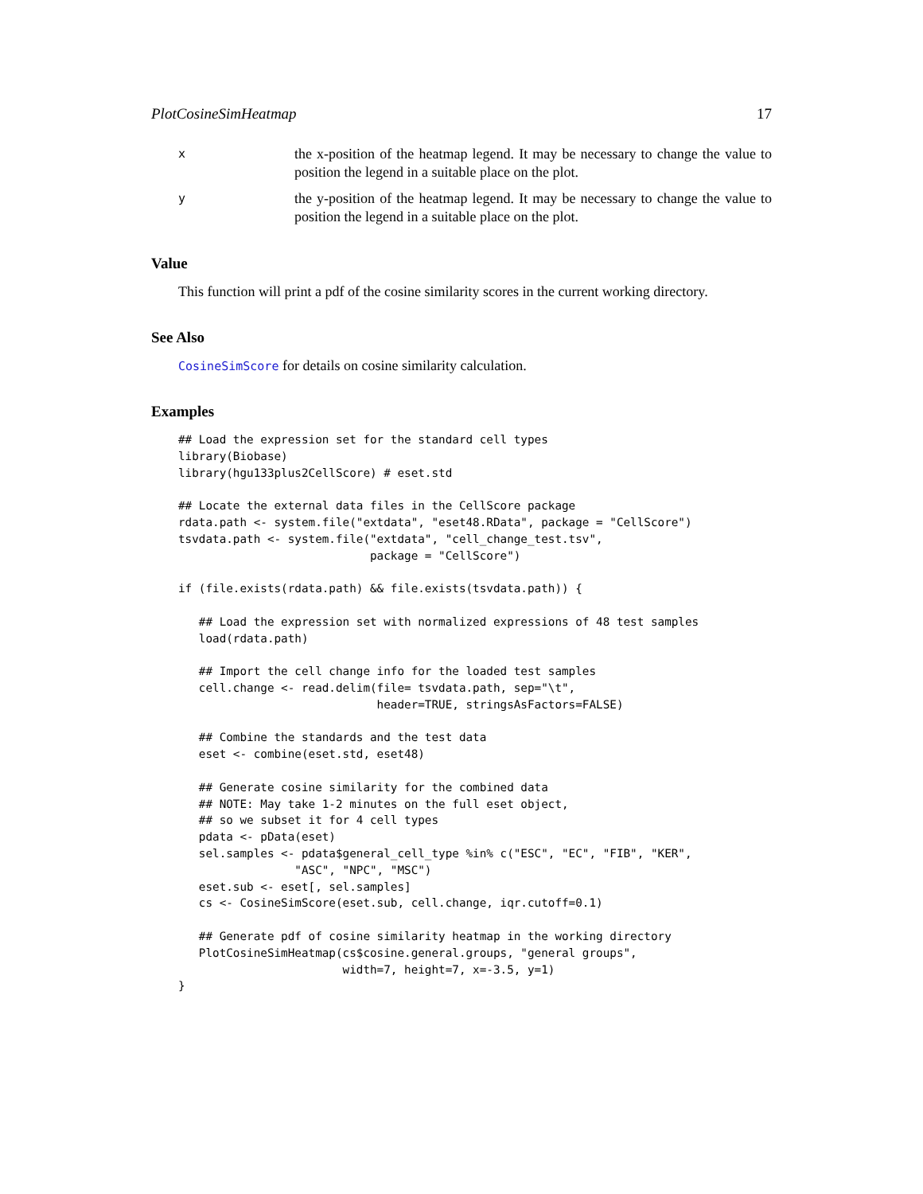PlotCosineSimHeatmap 17
x
the x-position of the heatmap legend. It may be necessary to change the value to position the legend in a suitable place on the plot.
y
the y-position of the heatmap legend. It may be necessary to change the value to position the legend in a suitable place on the plot.
Value
This function will print a pdf of the cosine similarity scores in the current working directory.
See Also
CosineSimScore for details on cosine similarity calculation.
Examples
## Load the expression set for the standard cell types
library(Biobase)
library(hgu133plus2CellScore) # eset.std

## Locate the external data files in the CellScore package
rdata.path <- system.file("extdata", "eset48.RData", package = "CellScore")
tsvdata.path <- system.file("extdata", "cell_change_test.tsv",
                            package = "CellScore")

if (file.exists(rdata.path) && file.exists(tsvdata.path)) {

   ## Load the expression set with normalized expressions of 48 test samples
   load(rdata.path)

   ## Import the cell change info for the loaded test samples
   cell.change <- read.delim(file= tsvdata.path, sep="\t",
                             header=TRUE, stringsAsFactors=FALSE)

   ## Combine the standards and the test data
   eset <- combine(eset.std, eset48)

   ## Generate cosine similarity for the combined data
   ## NOTE: May take 1-2 minutes on the full eset object,
   ## so we subset it for 4 cell types
   pdata <- pData(eset)
   sel.samples <- pdata$general_cell_type %in% c("ESC", "EC", "FIB", "KER",
                 "ASC", "NPC", "MSC")
   eset.sub <- eset[, sel.samples]
   cs <- CosineSimScore(eset.sub, cell.change, iqr.cutoff=0.1)

   ## Generate pdf of cosine similarity heatmap in the working directory
   PlotCosineSimHeatmap(cs$cosine.general.groups, "general groups",
                        width=7, height=7, x=-3.5, y=1)
}